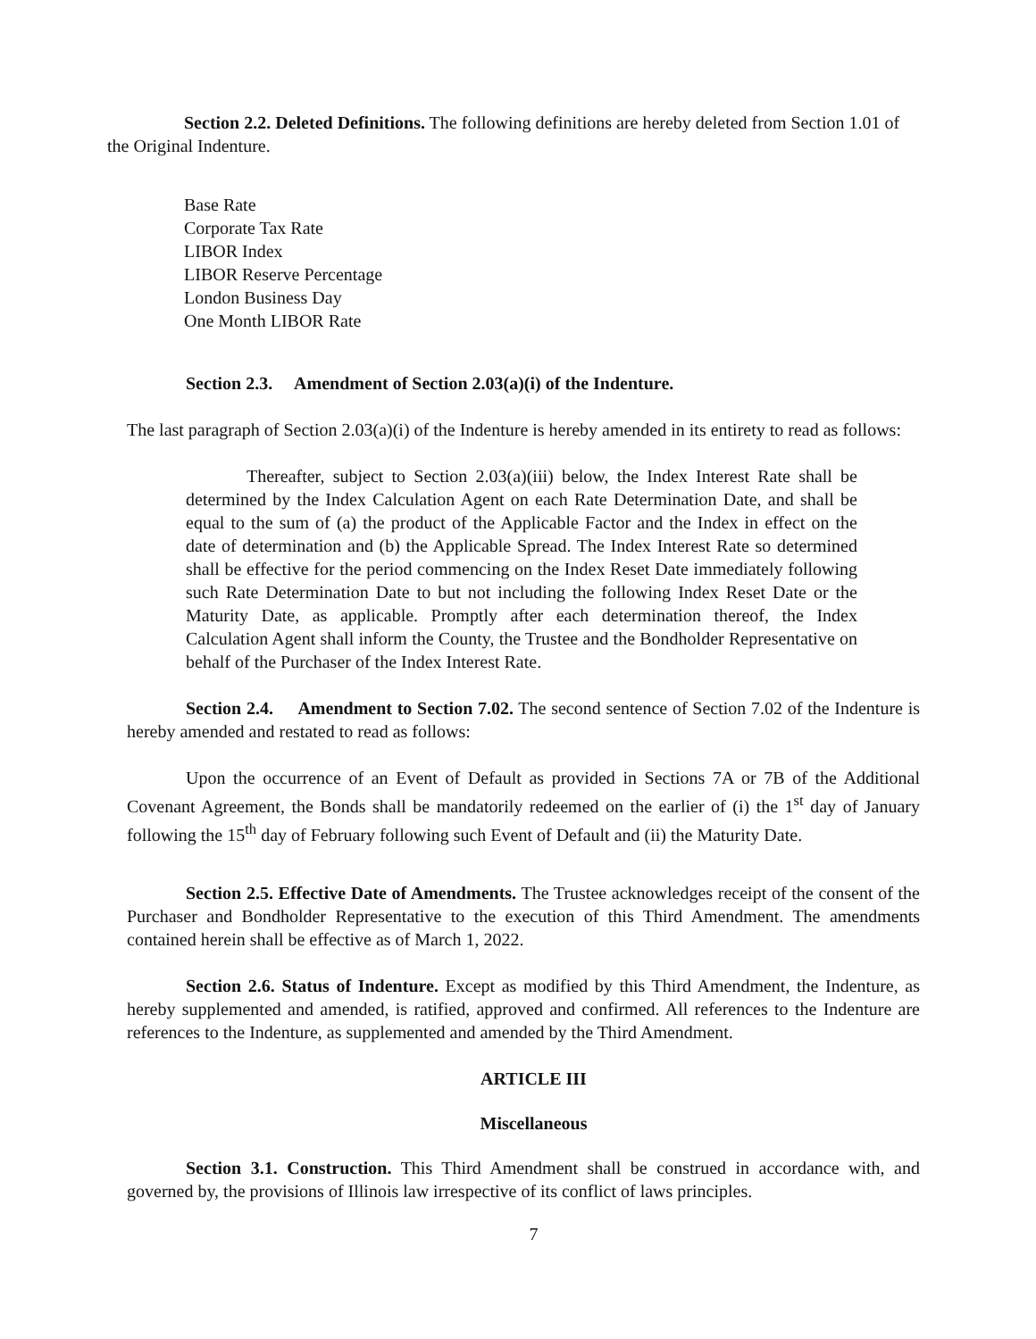Section 2.2. Deleted Definitions. The following definitions are hereby deleted from Section 1.01 of the Original Indenture.
Base Rate
Corporate Tax Rate
LIBOR Index
LIBOR Reserve Percentage
London Business Day
One Month LIBOR Rate
Section 2.3. Amendment of Section 2.03(a)(i) of the Indenture.
The last paragraph of Section 2.03(a)(i) of the Indenture is hereby amended in its entirety to read as follows:
Thereafter, subject to Section 2.03(a)(iii) below, the Index Interest Rate shall be determined by the Index Calculation Agent on each Rate Determination Date, and shall be equal to the sum of (a) the product of the Applicable Factor and the Index in effect on the date of determination and (b) the Applicable Spread. The Index Interest Rate so determined shall be effective for the period commencing on the Index Reset Date immediately following such Rate Determination Date to but not including the following Index Reset Date or the Maturity Date, as applicable. Promptly after each determination thereof, the Index Calculation Agent shall inform the County, the Trustee and the Bondholder Representative on behalf of the Purchaser of the Index Interest Rate.
Section 2.4. Amendment to Section 7.02. The second sentence of Section 7.02 of the Indenture is hereby amended and restated to read as follows:
Upon the occurrence of an Event of Default as provided in Sections 7A or 7B of the Additional Covenant Agreement, the Bonds shall be mandatorily redeemed on the earlier of (i) the 1<sup>st</sup> day of January following the 15<sup>th</sup> day of February following such Event of Default and (ii) the Maturity Date.
Section 2.5. Effective Date of Amendments. The Trustee acknowledges receipt of the consent of the Purchaser and Bondholder Representative to the execution of this Third Amendment. The amendments contained herein shall be effective as of March 1, 2022.
Section 2.6. Status of Indenture. Except as modified by this Third Amendment, the Indenture, as hereby supplemented and amended, is ratified, approved and confirmed. All references to the Indenture are references to the Indenture, as supplemented and amended by the Third Amendment.
ARTICLE III
Miscellaneous
Section 3.1. Construction. This Third Amendment shall be construed in accordance with, and governed by, the provisions of Illinois law irrespective of its conflict of laws principles.
7